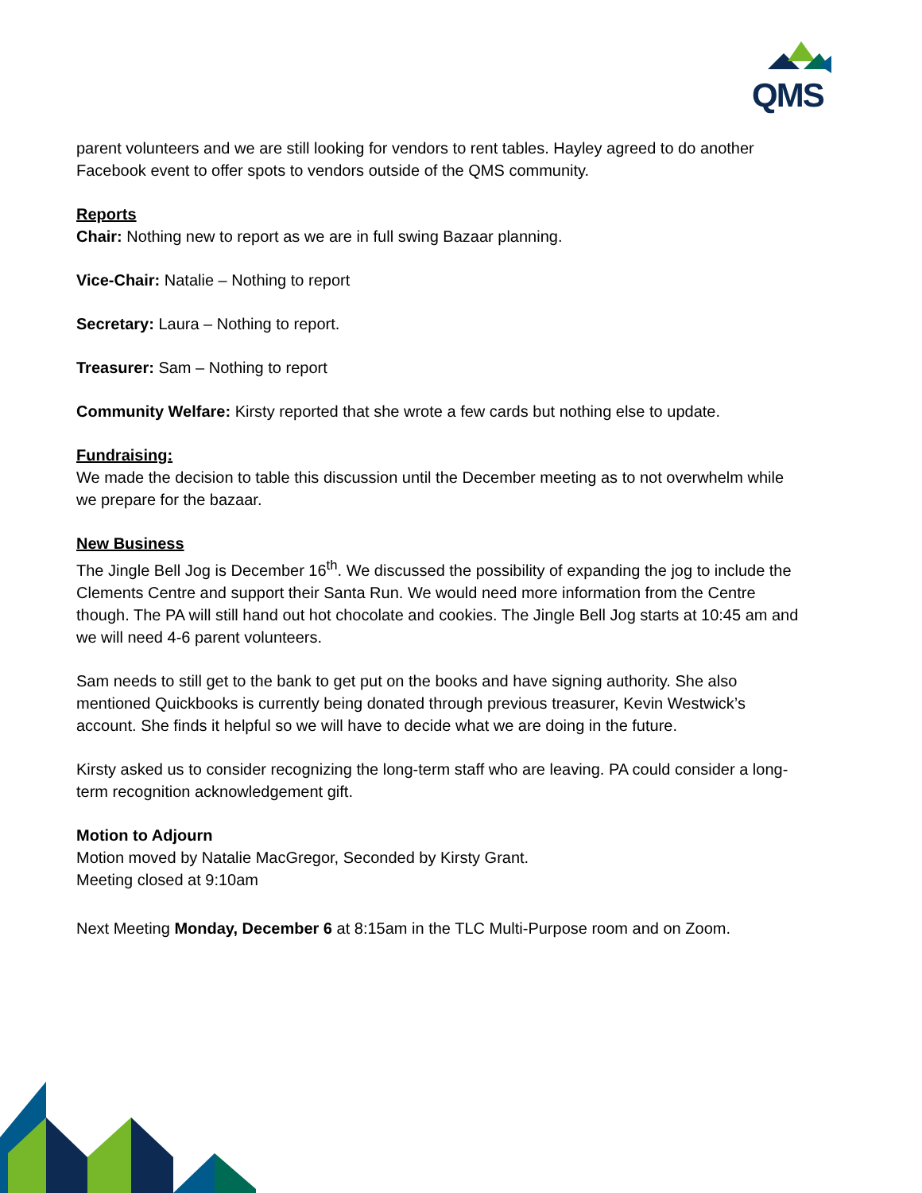QMS
parent volunteers and we are still looking for vendors to rent tables. Hayley agreed to do another Facebook event to offer spots to vendors outside of the QMS community.
Reports
Chair: Nothing new to report as we are in full swing Bazaar planning.
Vice-Chair: Natalie – Nothing to report
Secretary: Laura – Nothing to report.
Treasurer: Sam – Nothing to report
Community Welfare: Kirsty reported that she wrote a few cards but nothing else to update.
Fundraising:
We made the decision to table this discussion until the December meeting as to not overwhelm while we prepare for the bazaar.
New Business
The Jingle Bell Jog is December 16<sup>th</sup>. We discussed the possibility of expanding the jog to include the Clements Centre and support their Santa Run. We would need more information from the Centre though. The PA will still hand out hot chocolate and cookies. The Jingle Bell Jog starts at 10:45 am and we will need 4-6 parent volunteers.
Sam needs to still get to the bank to get put on the books and have signing authority. She also mentioned Quickbooks is currently being donated through previous treasurer, Kevin Westwick’s account. She finds it helpful so we will have to decide what we are doing in the future.
Kirsty asked us to consider recognizing the long-term staff who are leaving. PA could consider a long-term recognition acknowledgement gift.
Motion to Adjourn
Motion moved by Natalie MacGregor, Seconded by Kirsty Grant.
Meeting closed at 9:10am
Next Meeting Monday, December 6 at 8:15am in the TLC Multi-Purpose room and on Zoom.